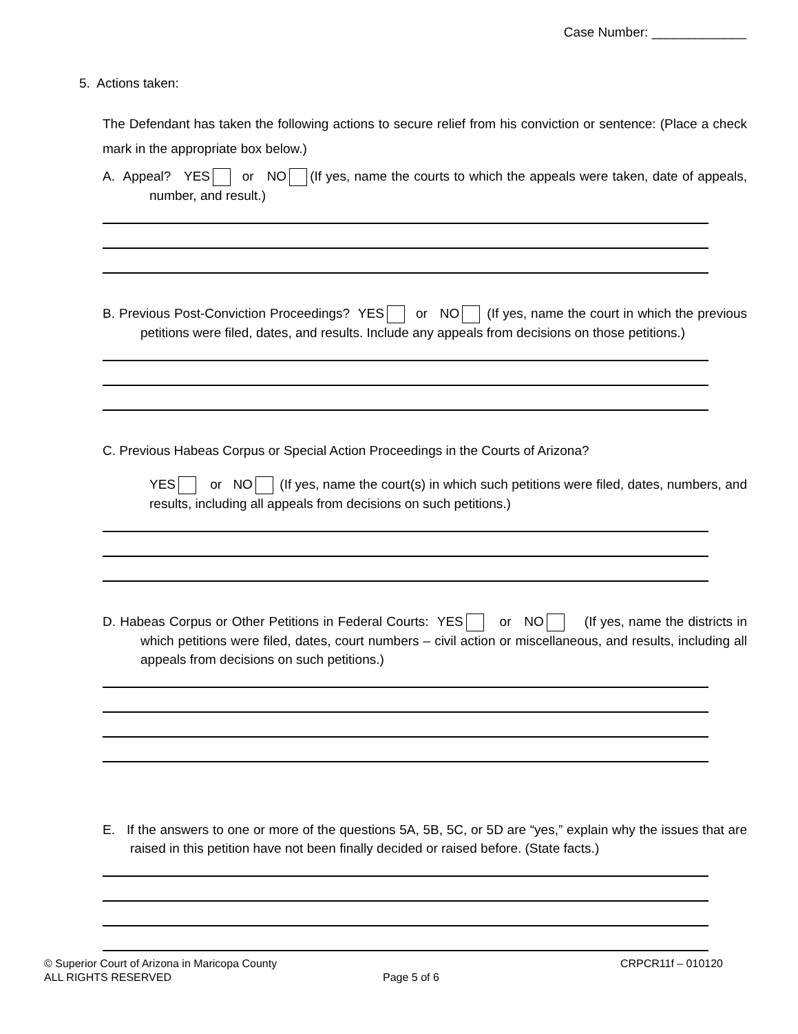Case Number: _____________
5. Actions taken:
The Defendant has taken the following actions to secure relief from his conviction or sentence: (Place a check mark in the appropriate box below.)
A. Appeal? YES or NO (If yes, name the courts to which the appeals were taken, date of appeals, number, and result.)
B. Previous Post-Conviction Proceedings? YES or NO (If yes, name the court in which the previous petitions were filed, dates, and results. Include any appeals from decisions on those petitions.)
C. Previous Habeas Corpus or Special Action Proceedings in the Courts of Arizona?
YES or NO (If yes, name the court(s) in which such petitions were filed, dates, numbers, and results, including all appeals from decisions on such petitions.)
D. Habeas Corpus or Other Petitions in Federal Courts: YES or NO (If yes, name the districts in which petitions were filed, dates, court numbers – civil action or miscellaneous, and results, including all appeals from decisions on such petitions.)
E. If the answers to one or more of the questions 5A, 5B, 5C, or 5D are “yes,” explain why the issues that are raised in this petition have not been finally decided or raised before. (State facts.)
© Superior Court of Arizona in Maricopa County CRPCR11f – 010120
ALL RIGHTS RESERVED Page 5 of 6